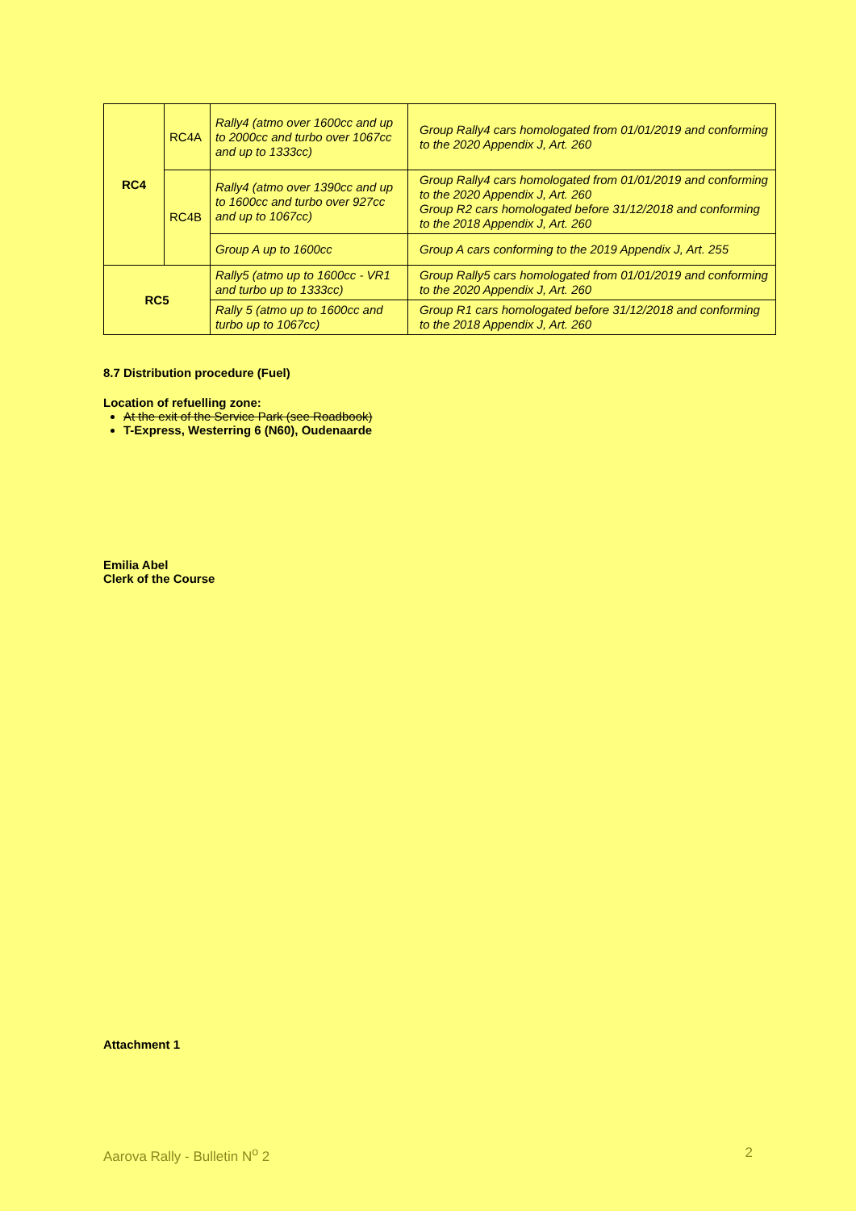| RC4 | RC4A | Rally4 (atmo over 1600cc and up to 2000cc and turbo over 1067cc and up to 1333cc) | Group Rally4 cars homologated from 01/01/2019 and conforming to the 2020 Appendix J, Art. 260 |
| | RC4B | Rally4 (atmo over 1390cc and up to 1600cc and turbo over 927cc and up to 1067cc) | Group Rally4 cars homologated from 01/01/2019 and conforming to the 2020 Appendix J, Art. 260 Group R2 cars homologated before 31/12/2018 and conforming to the 2018 Appendix J, Art. 260 |
| | | Group A up to 1600cc | Group A cars conforming to the 2019 Appendix J, Art. 255 |
| RC5 | | Rally5 (atmo up to 1600cc - VR1 and turbo up to 1333cc) | Group Rally5 cars homologated from 01/01/2019 and conforming to the 2020 Appendix J, Art. 260 |
| | | Rally 5 (atmo up to 1600cc and turbo up to 1067cc) | Group R1 cars homologated before 31/12/2018 and conforming to the 2018 Appendix J, Art. 260 |
8.7 Distribution procedure (Fuel)
Location of refuelling zone:
At the exit of the Service Park (see Roadbook)
T-Express, Westerring 6 (N60), Oudenaarde
Emilia Abel
Clerk of the Course
Attachment 1
Aarova Rally - Bulletin N<sup>o</sup> 2 2